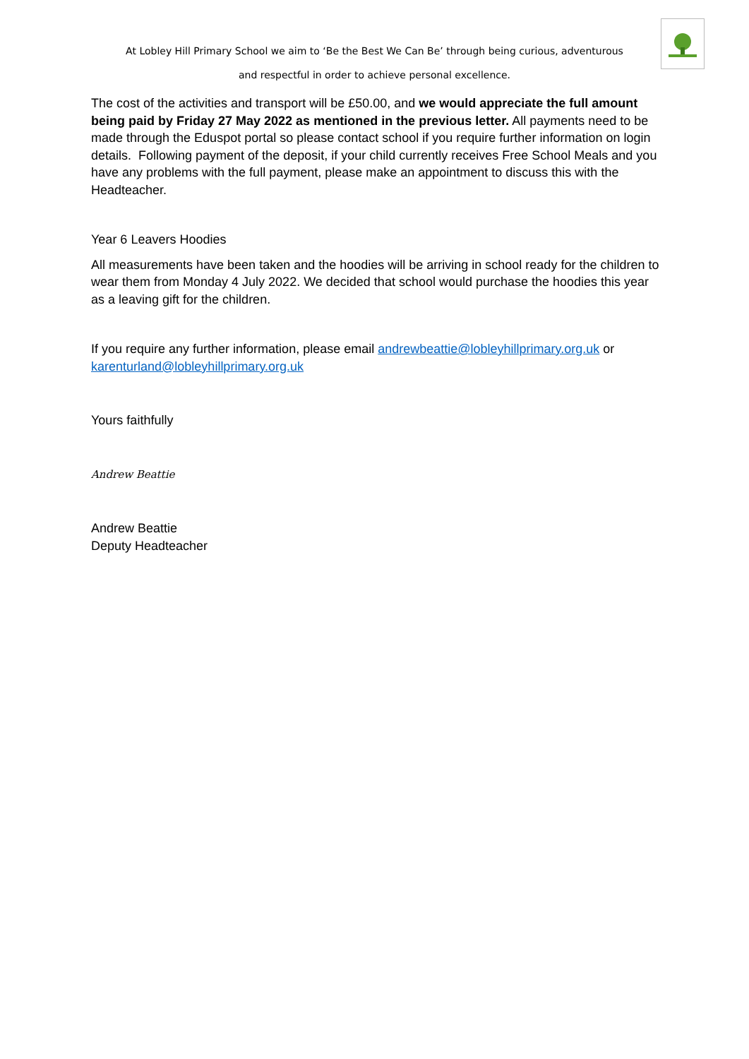At Lobley Hill Primary School we aim to ‘Be the Best We Can Be’ through being curious, adventurous
and respectful in order to achieve personal excellence.
The cost of the activities and transport will be £50.00, and we would appreciate the full amount being paid by Friday 27 May 2022 as mentioned in the previous letter. All payments need to be made through the Eduspot portal so please contact school if you require further information on login details. Following payment of the deposit, if your child currently receives Free School Meals and you have any problems with the full payment, please make an appointment to discuss this with the Headteacher.
Year 6 Leavers Hoodies
All measurements have been taken and the hoodies will be arriving in school ready for the children to wear them from Monday 4 July 2022. We decided that school would purchase the hoodies this year as a leaving gift for the children.
If you require any further information, please email andrewbeattie@lobleyhillprimary.org.uk or karenturland@lobleyhillprimary.org.uk
Yours faithfully
Andrew Beattie
Andrew Beattie
Deputy Headteacher